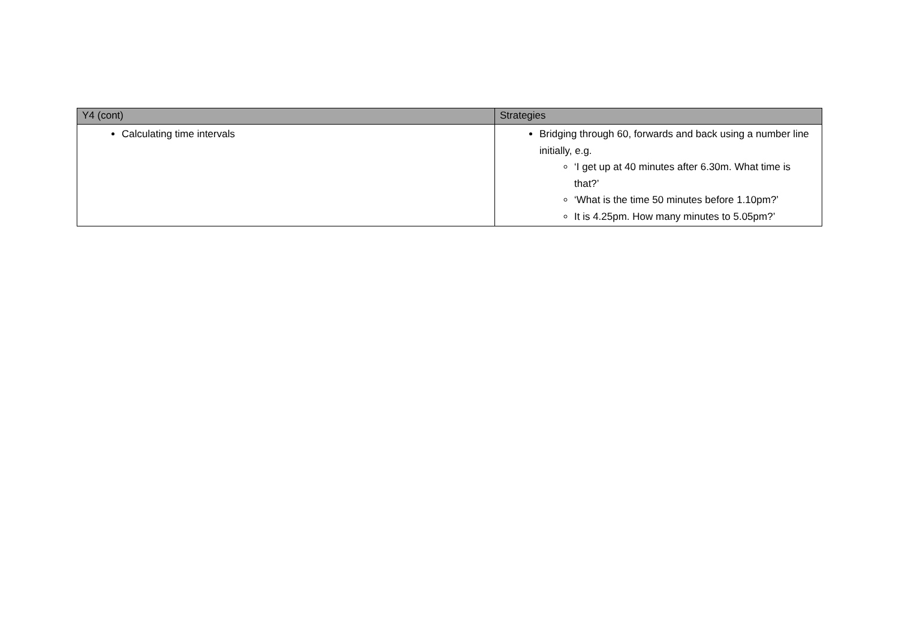| Y4 (cont) | Strategies |
| --- | --- |
| Calculating time intervals | Bridging through 60, forwards and back using a number line initially, e.g. ‘I get up at 40 minutes after 6.30m. What time is that?’ ‘What is the time 50 minutes before 1.10pm?’ It is 4.25pm. How many minutes to 5.05pm?’ |